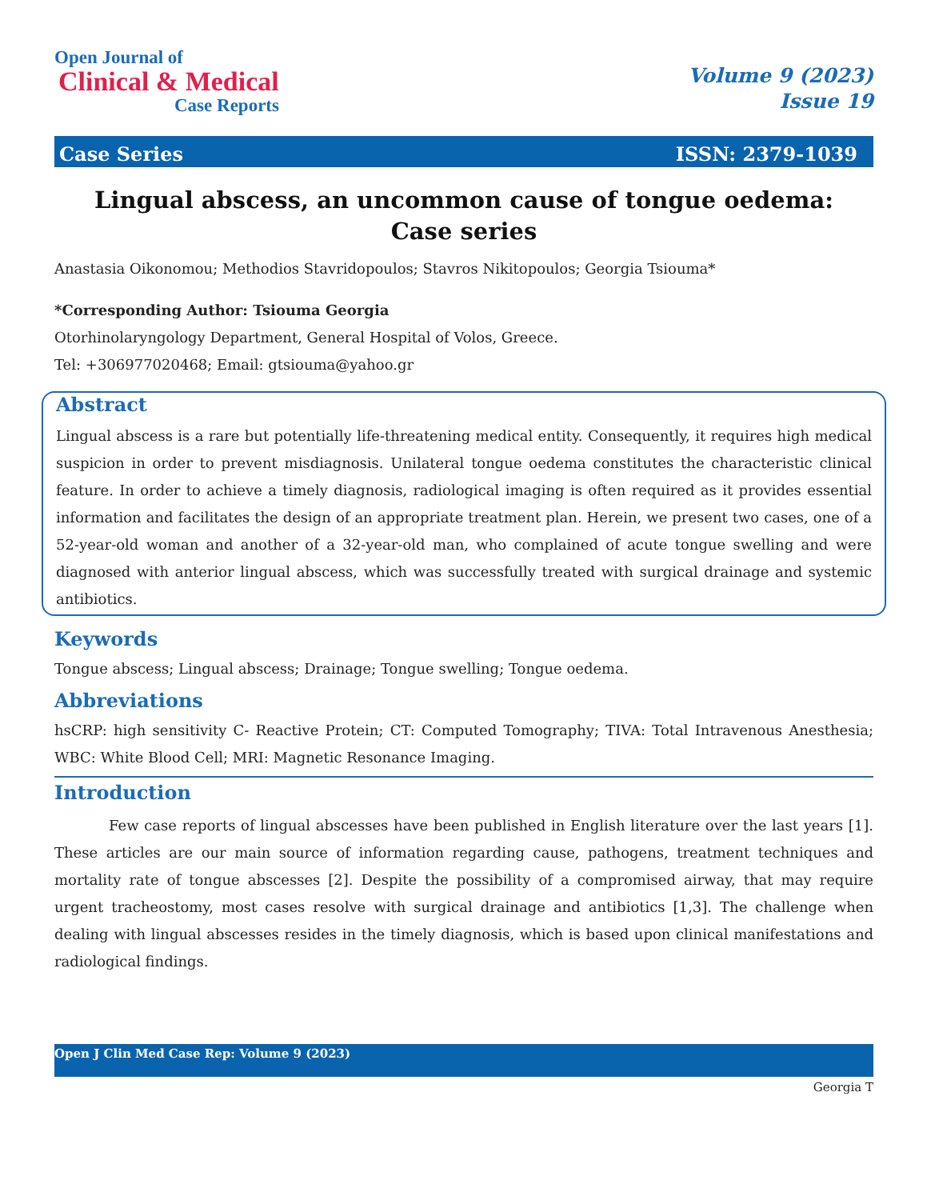Open Journal of
Clinical & Medical
Case Reports
Volume 9 (2023)
Issue 19
Case Series ISSN: 2379-1039
Lingual abscess, an uncommon cause of tongue oedema:
Case series
Anastasia Oikonomou; Methodios Stavridopoulos; Stavros Nikitopoulos; Georgia Tsiouma*
*Corresponding Author: Tsiouma Georgia
Otorhinolaryngology Department, General Hospital of Volos, Greece.
Tel: +306977020468; Email: gtsiouma@yahoo.gr
Abstract
Lingual abscess is a rare but potentially life-threatening medical entity. Consequently, it requires high medical suspicion in order to prevent misdiagnosis. Unilateral tongue oedema constitutes the characteristic clinical feature. In order to achieve a timely diagnosis, radiological imaging is often required as it provides essential information and facilitates the design of an appropriate treatment plan. Herein, we present two cases, one of a 52-year-old woman and another of a 32-year-old man, who complained of acute tongue swelling and were diagnosed with anterior lingual abscess, which was successfully treated with surgical drainage and systemic antibiotics.
Keywords
Tongue abscess; Lingual abscess; Drainage; Tongue swelling; Tongue oedema.
Abbreviations
hsCRP: high sensitivity C- Reactive Protein; CT: Computed Tomography; TIVA: Total Intravenous Anesthesia; WBC: White Blood Cell; MRI: Magnetic Resonance Imaging.
Introduction
Few case reports of lingual abscesses have been published in English literature over the last years [1]. These articles are our main source of information regarding cause, pathogens, treatment techniques and mortality rate of tongue abscesses [2]. Despite the possibility of a compromised airway, that may require urgent tracheostomy, most cases resolve with surgical drainage and antibiotics [1,3]. The challenge when dealing with lingual abscesses resides in the timely diagnosis, which is based upon clinical manifestations and radiological findings.
Open J Clin Med Case Rep: Volume 9 (2023)
Georgia T